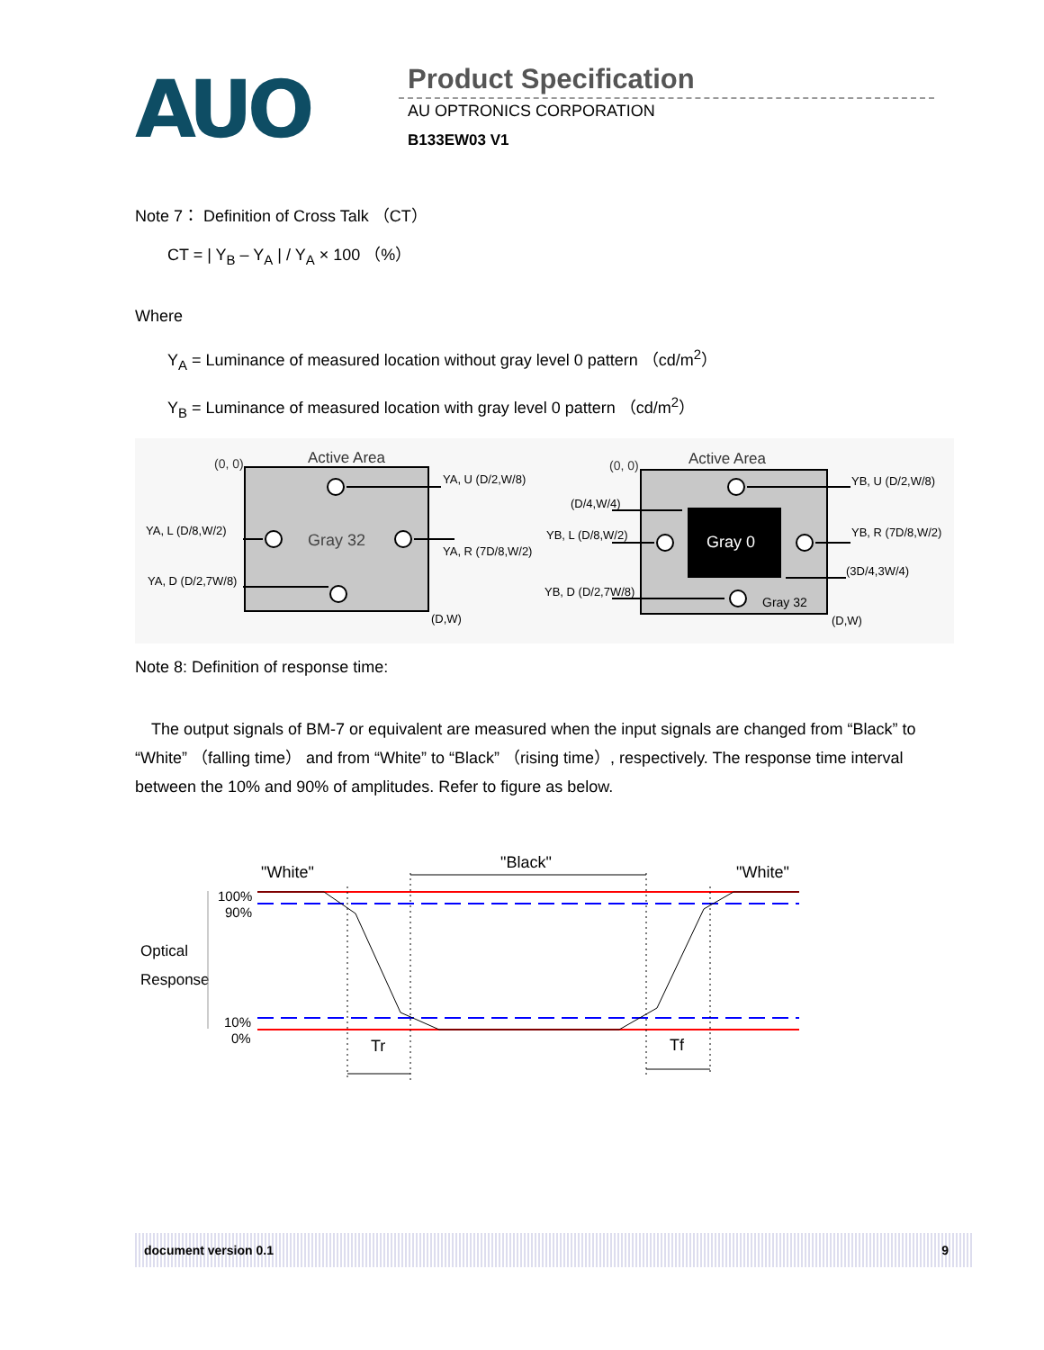AUO Product Specification
AU OPTRONICS CORPORATION
B133EW03 V1
Note 7： Definition of Cross Talk （CT）
CT = | Y<sub>B</sub> – Y<sub>A</sub> | / Y<sub>A</sub> × 100 （%）
Where
Y<sub>A</sub> = Luminance of measured location without gray level 0 pattern （cd/m<sup>2</sup>）
Y<sub>B</sub> = Luminance of measured location with gray level 0 pattern （cd/m<sup>2</sup>）
Active Area
(0, 0)
Gray 32
(D,W)
YA, U (D/2,W/8)
YA, L (D/8,W/2)
YA, R (7D/8,W/2)
YA, D (D/2,7W/8)
Gray 0
Active Area
(0, 0)
Gray 32
(D,W)
YB, U (D/2,W/8)
YB, L (D/8,W/2)
YB, R (7D/8,W/2)
YB, D (D/2,7W/8)
(D/4,W/4)
(3D/4,3W/4)
Note 8: Definition of response time:
The output signals of BM-7 or equivalent are measured when the input signals are changed from “Black” to “White” （falling time） and from “White” to “Black” （rising time）, respectively. The response time interval between the 10% and 90% of amplitudes. Refer to figure as below.
"White"
"Black"
"White"
Optical
Response
100%
90%
10%
0%
Tr
Tf
document version 0.1 9